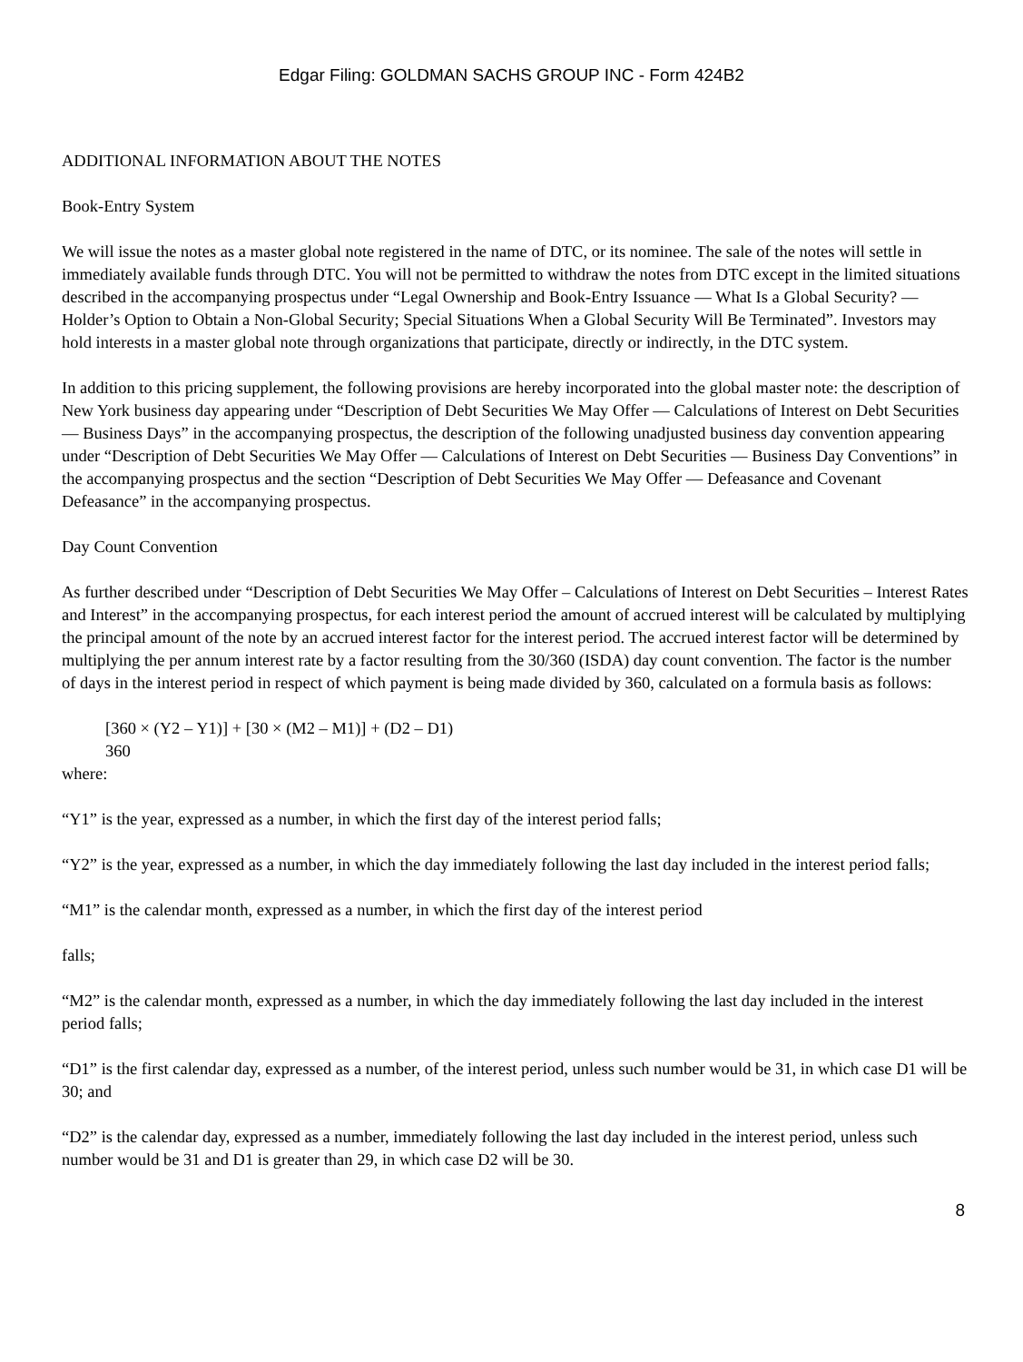Edgar Filing: GOLDMAN SACHS GROUP INC - Form 424B2
ADDITIONAL INFORMATION ABOUT THE NOTES
Book-Entry System
We will issue the notes as a master global note registered in the name of DTC, or its nominee. The sale of the notes will settle in immediately available funds through DTC. You will not be permitted to withdraw the notes from DTC except in the limited situations described in the accompanying prospectus under “Legal Ownership and Book-Entry Issuance — What Is a Global Security? — Holder’s Option to Obtain a Non-Global Security; Special Situations When a Global Security Will Be Terminated”. Investors may hold interests in a master global note through organizations that participate, directly or indirectly, in the DTC system.
In addition to this pricing supplement, the following provisions are hereby incorporated into the global master note: the description of New York business day appearing under “Description of Debt Securities We May Offer — Calculations of Interest on Debt Securities — Business Days” in the accompanying prospectus, the description of the following unadjusted business day convention appearing under “Description of Debt Securities We May Offer — Calculations of Interest on Debt Securities — Business Day Conventions” in the accompanying prospectus and the section “Description of Debt Securities We May Offer — Defeasance and Covenant Defeasance” in the accompanying prospectus.
Day Count Convention
As further described under “Description of Debt Securities We May Offer – Calculations of Interest on Debt Securities – Interest Rates and Interest” in the accompanying prospectus, for each interest period the amount of accrued interest will be calculated by multiplying the principal amount of the note by an accrued interest factor for the interest period. The accrued interest factor will be determined by multiplying the per annum interest rate by a factor resulting from the 30/360 (ISDA) day count convention. The factor is the number of days in the interest period in respect of which payment is being made divided by 360, calculated on a formula basis as follows:
[360 × (Y2 – Y1)] + [30 × (M2 – M1)] + (D2 – D1)
360
where:
“Y1” is the year, expressed as a number, in which the first day of the interest period falls;
“Y2” is the year, expressed as a number, in which the day immediately following the last day included in the interest period falls;
“M1” is the calendar month, expressed as a number, in which the first day of the interest period
falls;
“M2” is the calendar month, expressed as a number, in which the day immediately following the last day included in the interest period falls;
“D1” is the first calendar day, expressed as a number, of the interest period, unless such number would be 31, in which case D1 will be 30; and
“D2” is the calendar day, expressed as a number, immediately following the last day included in the interest period, unless such number would be 31 and D1 is greater than 29, in which case D2 will be 30.
8